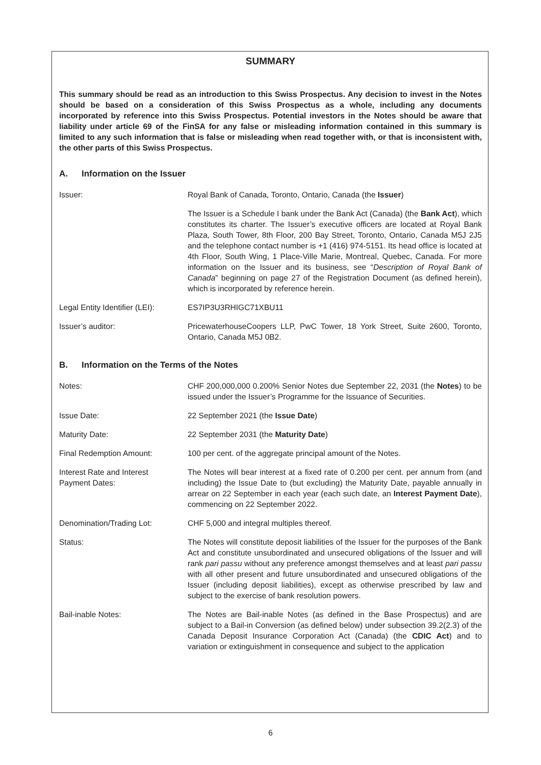SUMMARY
This summary should be read as an introduction to this Swiss Prospectus. Any decision to invest in the Notes should be based on a consideration of this Swiss Prospectus as a whole, including any documents incorporated by reference into this Swiss Prospectus. Potential investors in the Notes should be aware that liability under article 69 of the FinSA for any false or misleading information contained in this summary is limited to any such information that is false or misleading when read together with, or that is inconsistent with, the other parts of this Swiss Prospectus.
A. Information on the Issuer
Issuer: Royal Bank of Canada, Toronto, Ontario, Canada (the Issuer)
The Issuer is a Schedule I bank under the Bank Act (Canada) (the Bank Act), which constitutes its charter. The Issuer’s executive officers are located at Royal Bank Plaza, South Tower, 8th Floor, 200 Bay Street, Toronto, Ontario, Canada M5J 2J5 and the telephone contact number is +1 (416) 974-5151. Its head office is located at 4th Floor, South Wing, 1 Place-Ville Marie, Montreal, Quebec, Canada. For more information on the Issuer and its business, see “Description of Royal Bank of Canada” beginning on page 27 of the Registration Document (as defined herein), which is incorporated by reference herein.
Legal Entity Identifier (LEI):
ES7IP3U3RHIGC71XBU11
Issuer’s auditor: PricewaterhouseCoopers LLP, PwC Tower, 18 York Street, Suite 2600, Toronto, Ontario, Canada M5J 0B2.
B. Information on the Terms of the Notes
Notes: CHF 200,000,000 0.200% Senior Notes due September 22, 2031 (the Notes) to be issued under the Issuer’s Programme for the Issuance of Securities.
Issue Date: 22 September 2021 (the Issue Date)
Maturity Date: 22 September 2031 (the Maturity Date)
Final Redemption Amount: 100 per cent. of the aggregate principal amount of the Notes.
Interest Rate and Interest
Payment Dates:
The Notes will bear interest at a fixed rate of 0.200 per cent. per annum from (and including) the Issue Date to (but excluding) the Maturity Date, payable annually in arrear on 22 September in each year (each such date, an Interest Payment Date), commencing on 22 September 2022.
Denomination/Trading Lot: CHF 5,000 and integral multiples thereof.
Status: The Notes will constitute deposit liabilities of the Issuer for the purposes of the Bank Act and constitute unsubordinated and unsecured obligations of the Issuer and will rank pari passu without any preference amongst themselves and at least pari passu with all other present and future unsubordinated and unsecured obligations of the Issuer (including deposit liabilities), except as otherwise prescribed by law and subject to the exercise of bank resolution powers.
Bail-inable Notes: The Notes are Bail-inable Notes (as defined in the Base Prospectus) and are subject to a Bail-in Conversion (as defined below) under subsection 39.2(2.3) of the Canada Deposit Insurance Corporation Act (Canada) (the CDIC Act) and to variation or extinguishment in consequence and subject to the application
6